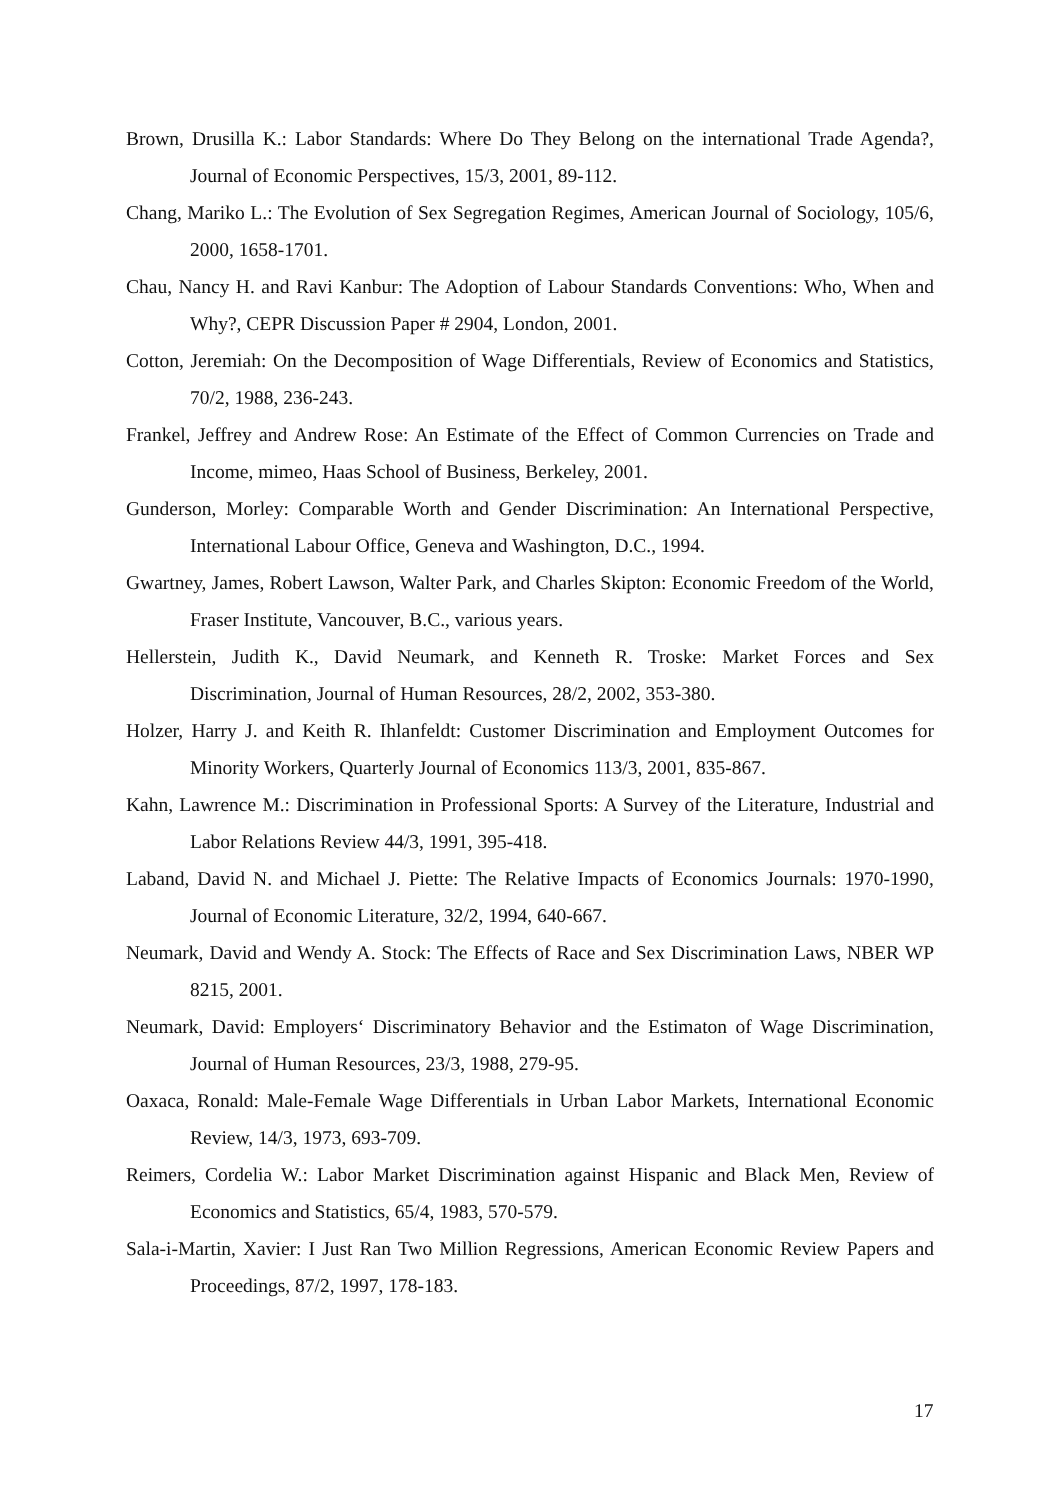Brown, Drusilla K.: Labor Standards: Where Do They Belong on the international Trade Agenda?, Journal of Economic Perspectives, 15/3, 2001, 89-112.
Chang, Mariko L.: The Evolution of Sex Segregation Regimes, American Journal of Sociology, 105/6, 2000, 1658-1701.
Chau, Nancy H. and Ravi Kanbur: The Adoption of Labour Standards Conventions: Who, When and Why?, CEPR Discussion Paper # 2904, London, 2001.
Cotton, Jeremiah: On the Decomposition of Wage Differentials, Review of Economics and Statistics, 70/2, 1988, 236-243.
Frankel, Jeffrey and Andrew Rose: An Estimate of the Effect of Common Currencies on Trade and Income, mimeo, Haas School of Business, Berkeley, 2001.
Gunderson, Morley: Comparable Worth and Gender Discrimination: An International Perspective, International Labour Office, Geneva and Washington, D.C., 1994.
Gwartney, James, Robert Lawson, Walter Park, and Charles Skipton: Economic Freedom of the World, Fraser Institute, Vancouver, B.C., various years.
Hellerstein, Judith K., David Neumark, and Kenneth R. Troske: Market Forces and Sex Discrimination, Journal of Human Resources, 28/2, 2002, 353-380.
Holzer, Harry J. and Keith R. Ihlanfeldt: Customer Discrimination and Employment Outcomes for Minority Workers, Quarterly Journal of Economics 113/3, 2001, 835-867.
Kahn, Lawrence M.: Discrimination in Professional Sports: A Survey of the Literature, Industrial and Labor Relations Review 44/3, 1991, 395-418.
Laband, David N. and Michael J. Piette: The Relative Impacts of Economics Journals: 1970-1990, Journal of Economic Literature, 32/2, 1994, 640-667.
Neumark, David and Wendy A. Stock: The Effects of Race and Sex Discrimination Laws, NBER WP 8215, 2001.
Neumark, David: Employers‘ Discriminatory Behavior and the Estimaton of Wage Discrimination, Journal of Human Resources, 23/3, 1988, 279-95.
Oaxaca, Ronald: Male-Female Wage Differentials in Urban Labor Markets, International Economic Review, 14/3, 1973, 693-709.
Reimers, Cordelia W.: Labor Market Discrimination against Hispanic and Black Men, Review of Economics and Statistics, 65/4, 1983, 570-579.
Sala-i-Martin, Xavier: I Just Ran Two Million Regressions, American Economic Review Papers and Proceedings, 87/2, 1997, 178-183.
17